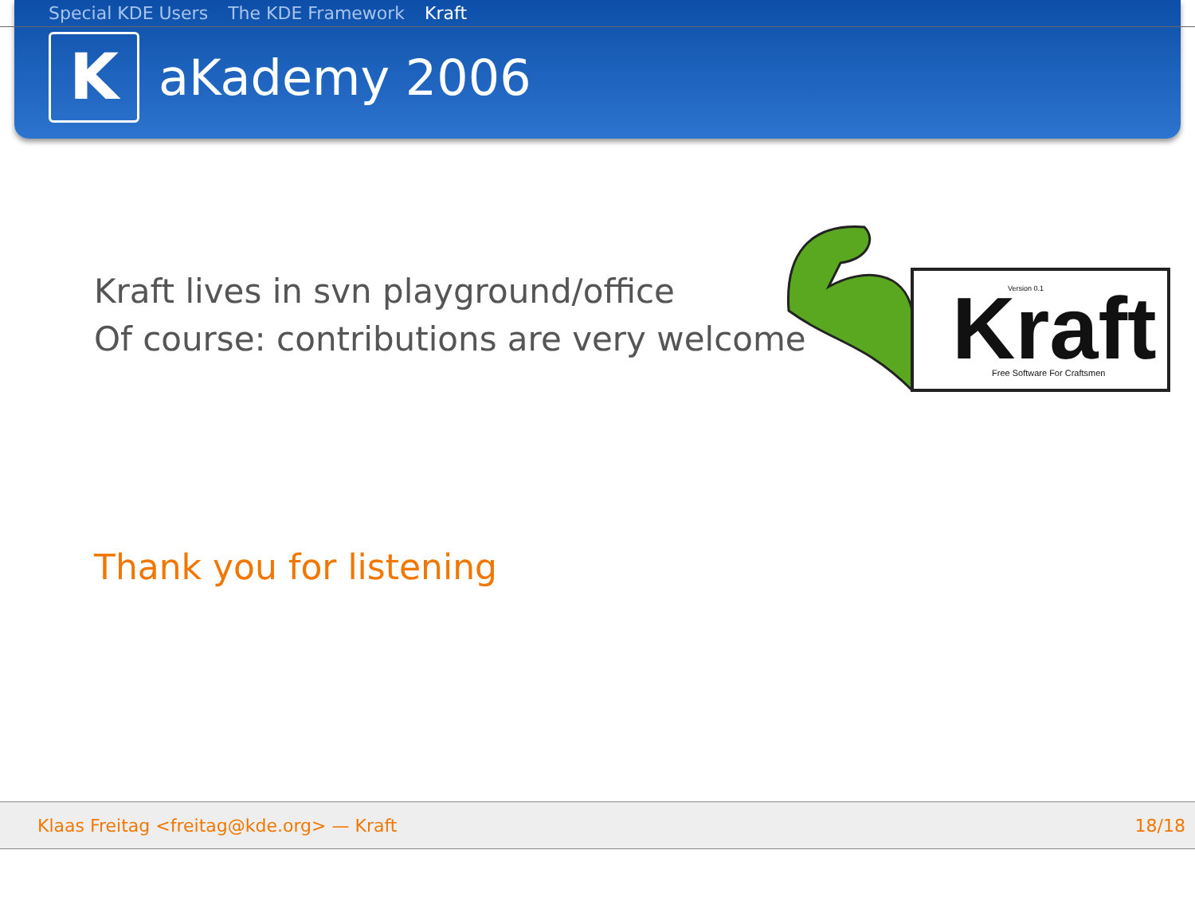Special KDE Users The KDE Framework Kraft
K
aKademy 2006
Kraft lives in svn playground/office
Of course: contributions are very welcome
Kraft
Free Software For Craftsmen
Version 0.1
Thank you for listening
Klaas Freitag <freitag@kde.org> — Kraft 18/18